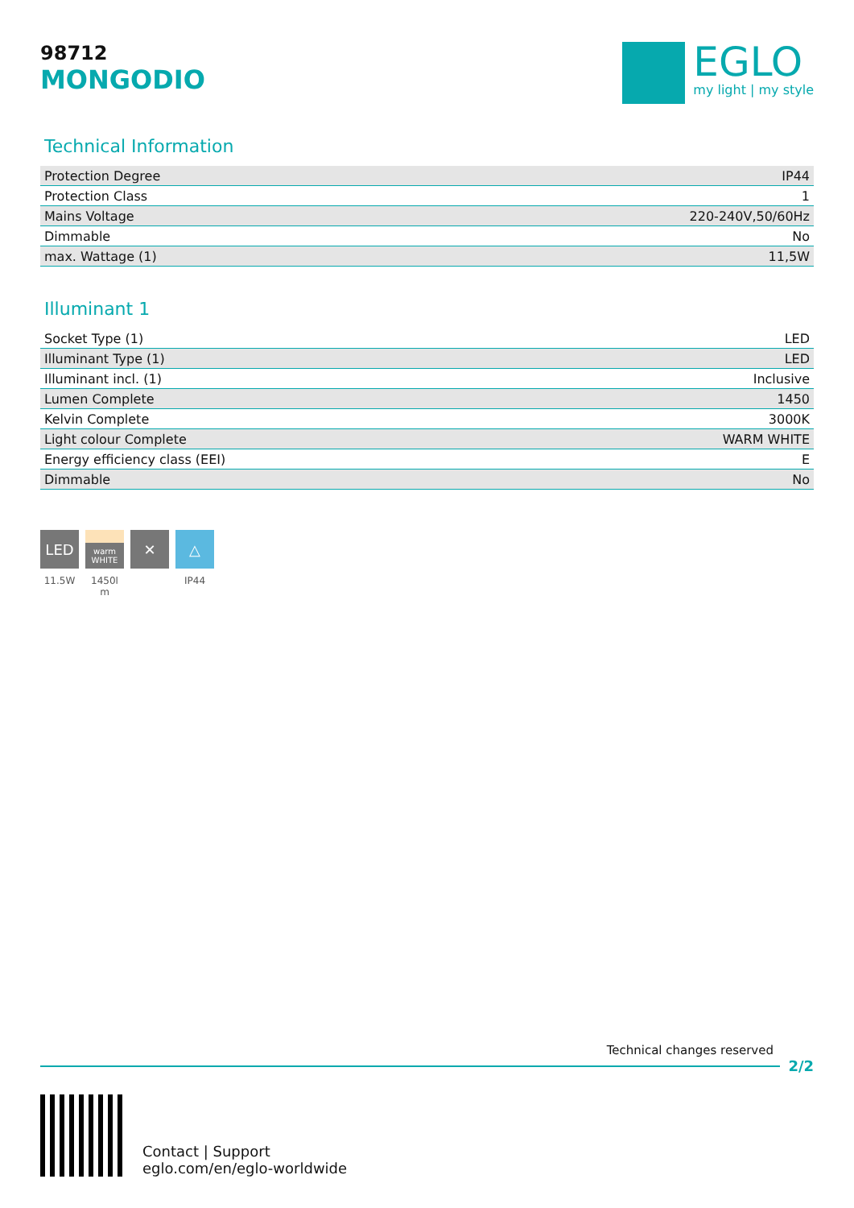98712
MONGODIO
EGLO
my light | my style
Technical Information
| Protection Degree | IP44 |
| Protection Class | 1 |
| Mains Voltage | 220-240V,50/60Hz |
| Dimmable | No |
| max. Wattage (1) | 11,5W |
Illuminant 1
| Socket Type (1) | LED |
| Illuminant Type (1) | LED |
| Illuminant incl. (1) | Inclusive |
| Lumen Complete | 1450 |
| Kelvin Complete | 3000K |
| Light colour Complete | WARM WHITE |
| Energy efficiency class (EEI) | E |
| Dimmable | No |
LED
11.5W
warm
WHITE
1450l m
✕ △
IP44
Technical changes reserved
2/2
Contact | Support
eglo.com/en/eglo-worldwide